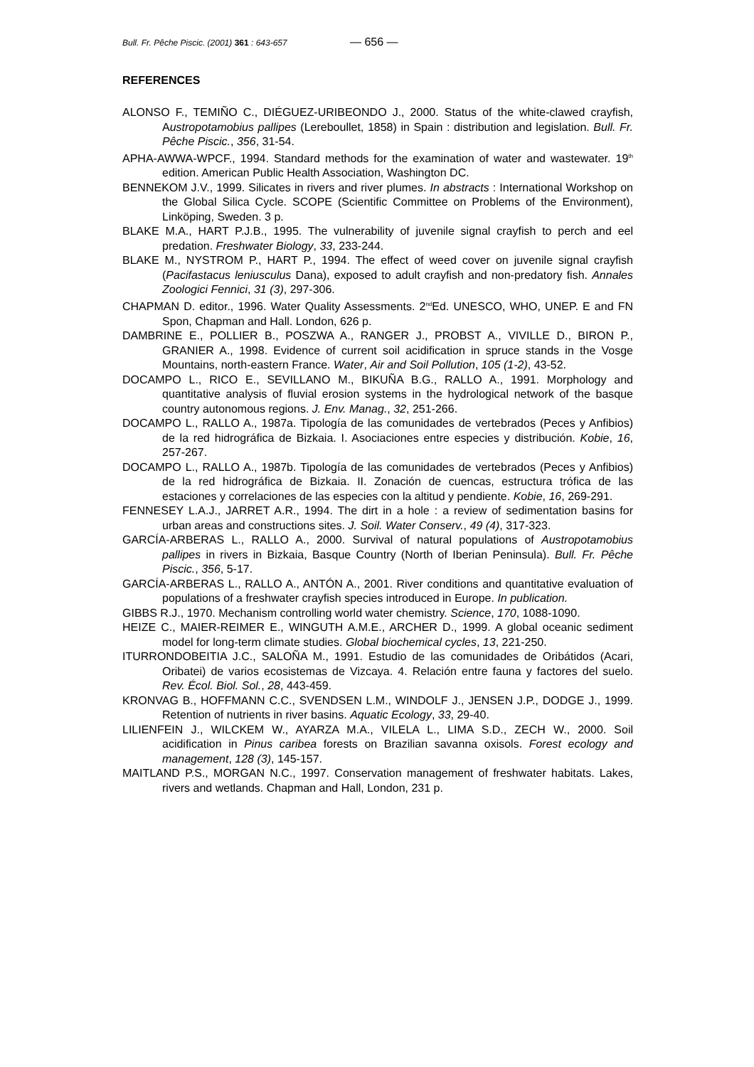Bull. Fr. Pêche Piscic. (2001) 361 : 643-657 — 656 —
REFERENCES
ALONSO F., TEMIÑO C., DIÉGUEZ-URIBEONDO J., 2000. Status of the white-clawed crayfish, Austropotamobius pallipes (Lereboullet, 1858) in Spain : distribution and legislation. Bull. Fr. Pêche Piscic., 356, 31-54.
APHA-AWWA-WPCF., 1994. Standard methods for the examination of water and wastewater. 19<sup>th</sup> edition. American Public Health Association, Washington DC.
BENNEKOM J.V., 1999. Silicates in rivers and river plumes. In abstracts : International Workshop on the Global Silica Cycle. SCOPE (Scientific Committee on Problems of the Environment), Linköping, Sweden. 3 p.
BLAKE M.A., HART P.J.B., 1995. The vulnerability of juvenile signal crayfish to perch and eel predation. Freshwater Biology, 33, 233-244.
BLAKE M., NYSTROM P., HART P., 1994. The effect of weed cover on juvenile signal crayfish (Pacifastacus leniusculus Dana), exposed to adult crayfish and non-predatory fish. Annales Zoologici Fennici, 31 (3), 297-306.
CHAPMAN D. editor., 1996. Water Quality Assessments. 2<sup>nd</sup>Ed. UNESCO, WHO, UNEP. E and FN Spon, Chapman and Hall. London, 626 p.
DAMBRINE E., POLLIER B., POSZWA A., RANGER J., PROBST A., VIVILLE D., BIRON P., GRANIER A., 1998. Evidence of current soil acidification in spruce stands in the Vosge Mountains, north-eastern France. Water, Air and Soil Pollution, 105 (1-2), 43-52.
DOCAMPO L., RICO E., SEVILLANO M., BIKUÑA B.G., RALLO A., 1991. Morphology and quantitative analysis of fluvial erosion systems in the hydrological network of the basque country autonomous regions. J. Env. Manag., 32, 251-266.
DOCAMPO L., RALLO A., 1987a. Tipología de las comunidades de vertebrados (Peces y Anfibios) de la red hidrográfica de Bizkaia. I. Asociaciones entre especies y distribución. Kobie, 16, 257-267.
DOCAMPO L., RALLO A., 1987b. Tipología de las comunidades de vertebrados (Peces y Anfibios) de la red hidrográfica de Bizkaia. II. Zonación de cuencas, estructura trófica de las estaciones y correlaciones de las especies con la altitud y pendiente. Kobie, 16, 269-291.
FENNESEY L.A.J., JARRET A.R., 1994. The dirt in a hole : a review of sedimentation basins for urban areas and constructions sites. J. Soil. Water Conserv., 49 (4), 317-323.
GARCÍA-ARBERAS L., RALLO A., 2000. Survival of natural populations of Austropotamobius pallipes in rivers in Bizkaia, Basque Country (North of Iberian Peninsula). Bull. Fr. Pêche Piscic., 356, 5-17.
GARCÍA-ARBERAS L., RALLO A., ANTÓN A., 2001. River conditions and quantitative evaluation of populations of a freshwater crayfish species introduced in Europe. In publication.
GIBBS R.J., 1970. Mechanism controlling world water chemistry. Science, 170, 1088-1090.
HEIZE C., MAIER-REIMER E., WINGUTH A.M.E., ARCHER D., 1999. A global oceanic sediment model for long-term climate studies. Global biochemical cycles, 13, 221-250.
ITURRONDOBEITIA J.C., SALOÑA M., 1991. Estudio de las comunidades de Oribátidos (Acari, Oribatei) de varios ecosistemas de Vizcaya. 4. Relación entre fauna y factores del suelo. Rev. Écol. Biol. Sol., 28, 443-459.
KRONVAG B., HOFFMANN C.C., SVENDSEN L.M., WINDOLF J., JENSEN J.P., DODGE J., 1999. Retention of nutrients in river basins. Aquatic Ecology, 33, 29-40.
LILIENFEIN J., WILCKEM W., AYARZA M.A., VILELA L., LIMA S.D., ZECH W., 2000. Soil acidification in Pinus caribea forests on Brazilian savanna oxisols. Forest ecology and management, 128 (3), 145-157.
MAITLAND P.S., MORGAN N.C., 1997. Conservation management of freshwater habitats. Lakes, rivers and wetlands. Chapman and Hall, London, 231 p.